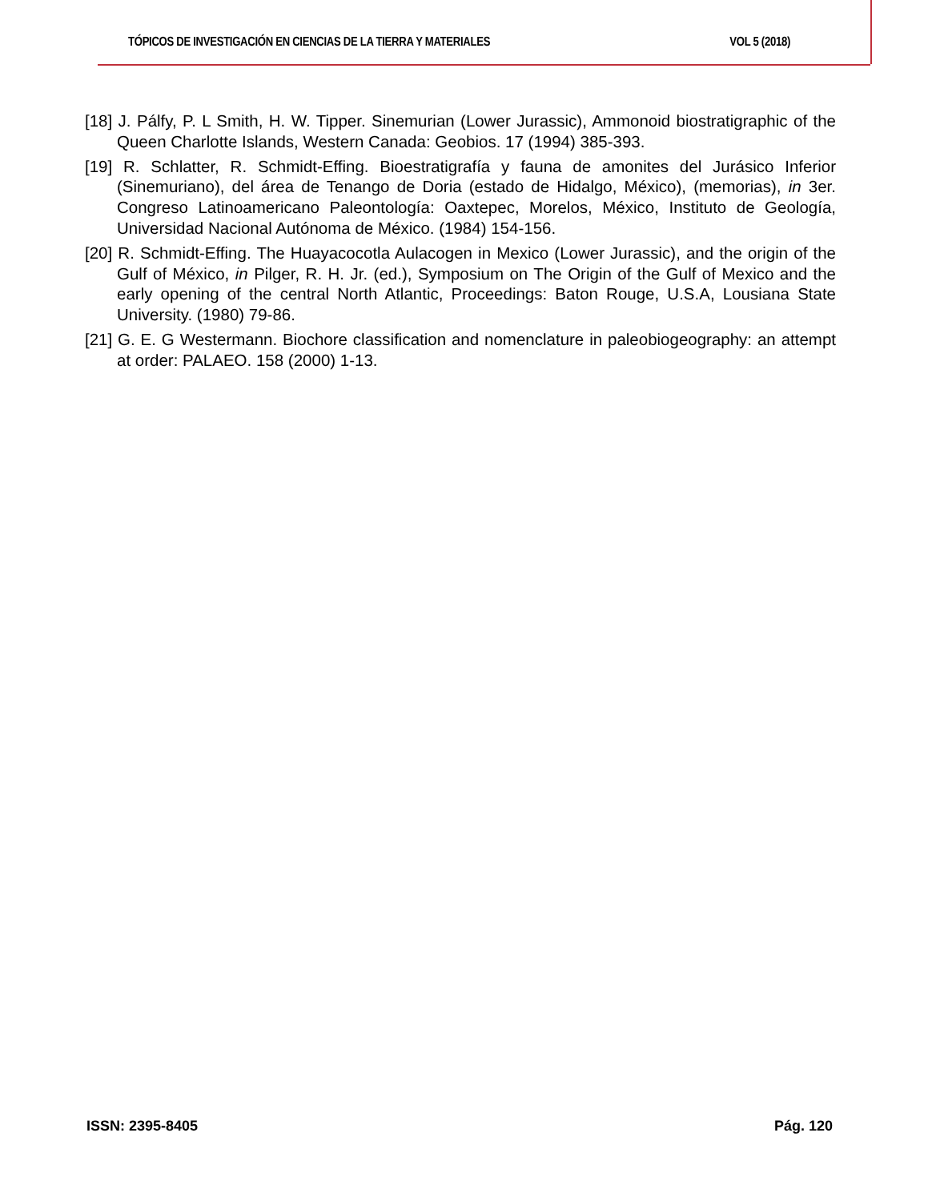TÓPICOS DE INVESTIGACIÓN EN CIENCIAS DE LA TIERRA Y MATERIALES VOL 5 (2018)
[18] J. Pálfy, P. L Smith, H. W. Tipper. Sinemurian (Lower Jurassic), Ammonoid biostratigraphic of the Queen Charlotte Islands, Western Canada: Geobios. 17 (1994) 385-393.
[19] R. Schlatter, R. Schmidt-Effing. Bioestratigrafía y fauna de amonites del Jurásico Inferior (Sinemuriano), del área de Tenango de Doria (estado de Hidalgo, México), (memorias), in 3er. Congreso Latinoamericano Paleontología: Oaxtepec, Morelos, México, Instituto de Geología, Universidad Nacional Autónoma de México. (1984) 154-156.
[20] R. Schmidt-Effing. The Huayacocotla Aulacogen in Mexico (Lower Jurassic), and the origin of the Gulf of México, in Pilger, R. H. Jr. (ed.), Symposium on The Origin of the Gulf of Mexico and the early opening of the central North Atlantic, Proceedings: Baton Rouge, U.S.A, Lousiana State University. (1980) 79-86.
[21] G. E. G Westermann. Biochore classification and nomenclature in paleobiogeography: an attempt at order: PALAEO. 158 (2000) 1-13.
ISSN: 2395-8405 Pág. 120